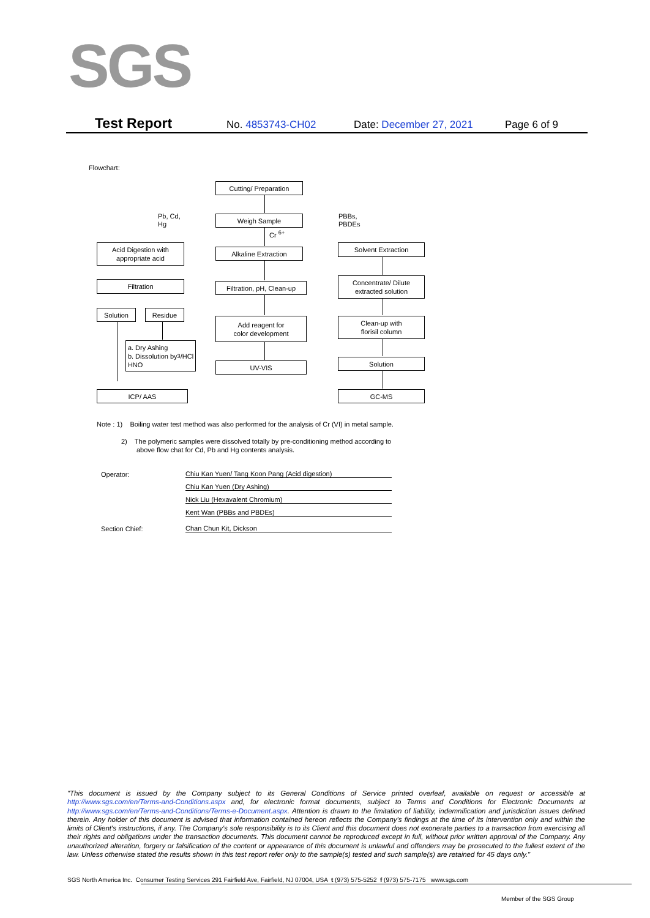SGS
Test Report No. 4853743-CH02 Date: December 27, 2021 Page 6 of 9
Flowchart:
Cutting/ Preparation
Pb, Cd,
Hg
Weigh Sample
PBBs,
PBDEs
Cr <sup>6+</sup>
Acid Digestion with
appropriate acid
Alkaline Extraction
Solvent Extraction
Filtration
Filtration, pH, Clean-up
Concentrate/ Dilute
extracted solution
Solution Residue
Add reagent for
color development
Clean-up with
florisil column
a. Dry Ashing
b. Dissolution by
HNO<sub>3</sub>/HCl
UV-VIS Solution
ICP/ AAS GC-MS
Note : 1) Boiling water test method was also performed for the analysis of Cr (VI) in metal sample.
2) The polymeric samples were dissolved totally by pre-conditioning method according to
above flow chat for Cd, Pb and Hg contents analysis.
Operator: Chiu Kan Yuen/ Tang Koon Pang (Acid digestion)
Chiu Kan Yuen (Dry Ashing)
Nick Liu (Hexavalent Chromium)
Kent Wan (PBBs and PBDEs)
Section Chief: Chan Chun Kit, Dickson
"This document is issued by the Company subject to its General Conditions of Service printed overleaf, available on request or accessible at http://www.sgs.com/en/Terms-and-Conditions.aspx and, for electronic format documents, subject to Terms and Conditions for Electronic Documents at http://www.sgs.com/en/Terms-and-Conditions/Terms-e-Document.aspx. Attention is drawn to the limitation of liability, indemnification and jurisdiction issues defined therein. Any holder of this document is advised that information contained hereon reflects the Company's findings at the time of its intervention only and within the limits of Client's instructions, if any. The Company's sole responsibility is to its Client and this document does not exonerate parties to a transaction from exercising all their rights and obligations under the transaction documents. This document cannot be reproduced except in full, without prior written approval of the Company. Any unauthorized alteration, forgery or falsification of the content or appearance of this document is unlawful and offenders may be prosecuted to the fullest extent of the law. Unless otherwise stated the results shown in this test report refer only to the sample(s) tested and such sample(s) are retained for 45 days only."
SGS North America Inc. Consumer Testing Services 291 Fairfield Ave, Fairfield, NJ 07004, USA t (973) 575-5252 f (973) 575-7175 www.sgs.com
Member of the SGS Group